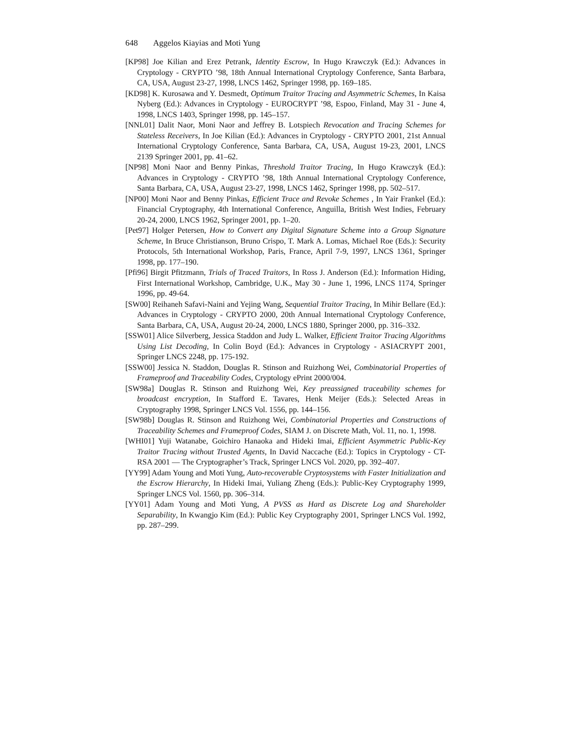648 Aggelos Kiayias and Moti Yung
[KP98] Joe Kilian and Erez Petrank, Identity Escrow, In Hugo Krawczyk (Ed.): Advances in Cryptology - CRYPTO ’98, 18th Annual International Cryptology Conference, Santa Barbara, CA, USA, August 23-27, 1998, LNCS 1462, Springer 1998, pp. 169–185.
[KD98] K. Kurosawa and Y. Desmedt, Optimum Traitor Tracing and Asymmetric Schemes, In Kaisa Nyberg (Ed.): Advances in Cryptology - EUROCRYPT ’98, Espoo, Finland, May 31 - June 4, 1998, LNCS 1403, Springer 1998, pp. 145–157.
[NNL01] Dalit Naor, Moni Naor and Jeffrey B. Lotspiech Revocation and Tracing Schemes for Stateless Receivers, In Joe Kilian (Ed.): Advances in Cryptology - CRYPTO 2001, 21st Annual International Cryptology Conference, Santa Barbara, CA, USA, August 19-23, 2001, LNCS 2139 Springer 2001, pp. 41–62.
[NP98] Moni Naor and Benny Pinkas, Threshold Traitor Tracing, In Hugo Krawczyk (Ed.): Advances in Cryptology - CRYPTO ’98, 18th Annual International Cryptology Conference, Santa Barbara, CA, USA, August 23-27, 1998, LNCS 1462, Springer 1998, pp. 502–517.
[NP00] Moni Naor and Benny Pinkas, Efficient Trace and Revoke Schemes , In Yair Frankel (Ed.): Financial Cryptography, 4th International Conference, Anguilla, British West Indies, February 20-24, 2000, LNCS 1962, Springer 2001, pp. 1–20.
[Pet97] Holger Petersen, How to Convert any Digital Signature Scheme into a Group Signature Scheme, In Bruce Christianson, Bruno Crispo, T. Mark A. Lomas, Michael Roe (Eds.): Security Protocols, 5th International Workshop, Paris, France, April 7-9, 1997, LNCS 1361, Springer 1998, pp. 177–190.
[Pfi96] Birgit Pfitzmann, Trials of Traced Traitors, In Ross J. Anderson (Ed.): Information Hiding, First International Workshop, Cambridge, U.K., May 30 - June 1, 1996, LNCS 1174, Springer 1996, pp. 49-64.
[SW00] Reihaneh Safavi-Naini and Yejing Wang, Sequential Traitor Tracing, In Mihir Bellare (Ed.): Advances in Cryptology - CRYPTO 2000, 20th Annual International Cryptology Conference, Santa Barbara, CA, USA, August 20-24, 2000, LNCS 1880, Springer 2000, pp. 316–332.
[SSW01] Alice Silverberg, Jessica Staddon and Judy L. Walker, Efficient Traitor Tracing Algorithms Using List Decoding, In Colin Boyd (Ed.): Advances in Cryptology - ASIACRYPT 2001, Springer LNCS 2248, pp. 175-192.
[SSW00] Jessica N. Staddon, Douglas R. Stinson and Ruizhong Wei, Combinatorial Properties of Frameproof and Traceability Codes, Cryptology ePrint 2000/004.
[SW98a] Douglas R. Stinson and Ruizhong Wei, Key preassigned traceability schemes for broadcast encryption, In Stafford E. Tavares, Henk Meijer (Eds.): Selected Areas in Cryptography 1998, Springer LNCS Vol. 1556, pp. 144–156.
[SW98b] Douglas R. Stinson and Ruizhong Wei, Combinatorial Properties and Constructions of Traceability Schemes and Frameproof Codes, SIAM J. on Discrete Math, Vol. 11, no. 1, 1998.
[WHI01] Yuji Watanabe, Goichiro Hanaoka and Hideki Imai, Efficient Asymmetric Public-Key Traitor Tracing without Trusted Agents, In David Naccache (Ed.): Topics in Cryptology - CT-RSA 2001 — The Cryptographer’s Track, Springer LNCS Vol. 2020, pp. 392–407.
[YY99] Adam Young and Moti Yung, Auto-recoverable Cryptosystems with Faster Initialization and the Escrow Hierarchy, In Hideki Imai, Yuliang Zheng (Eds.): Public-Key Cryptography 1999, Springer LNCS Vol. 1560, pp. 306–314.
[YY01] Adam Young and Moti Yung, A PVSS as Hard as Discrete Log and Shareholder Separability, In Kwangjo Kim (Ed.): Public Key Cryptography 2001, Springer LNCS Vol. 1992, pp. 287–299.